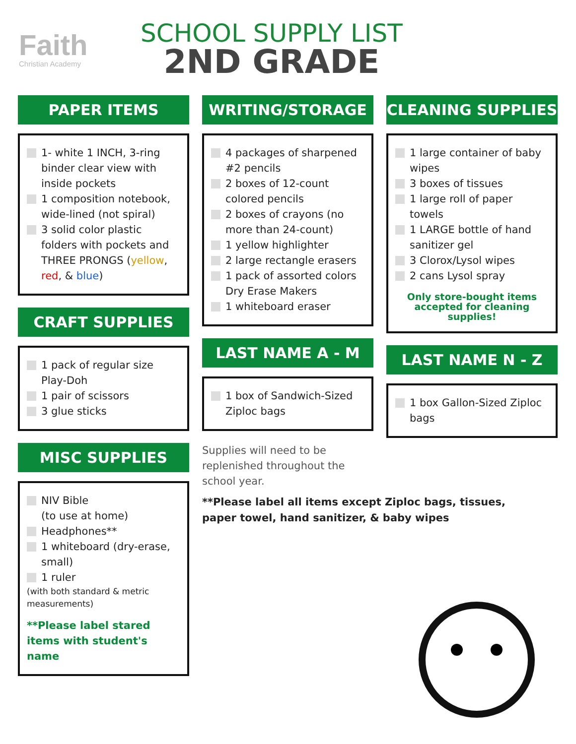Faith
Christian Academy
SCHOOL SUPPLY LIST
2ND GRADE
PAPER ITEMS
1- white 1 INCH, 3-ring binder clear view with inside pockets
1 composition notebook, wide-lined (not spiral)
3 solid color plastic folders with pockets and THREE PRONGS (yellow, red, & blue)
CRAFT SUPPLIES
1 pack of regular size Play-Doh
1 pair of scissors
3 glue sticks
MISC SUPPLIES
NIV Bible
(to use at home)
Headphones**
1 whiteboard (dry-erase, small)
1 ruler
(with both standard & metric measurements)
**Please label stared items with student's name
WRITING/STORAGE
4 packages of sharpened #2 pencils
2 boxes of 12-count colored pencils
2 boxes of crayons (no more than 24-count)
1 yellow highlighter
2 large rectangle erasers
1 pack of assorted colors Dry Erase Makers
1 whiteboard eraser
LAST NAME A - M
1 box of Sandwich-Sized Ziploc bags
Supplies will need to be replenished throughout the school year.
**Please label all items except Ziploc bags, tissues, paper towel, hand sanitizer, & baby wipes
CLEANING SUPPLIES
1 large container of baby wipes
3 boxes of tissues
1 large roll of paper towels
1 LARGE bottle of hand sanitizer gel
3 Clorox/Lysol wipes
2 cans Lysol spray
Only store-bought items accepted for cleaning supplies!
LAST NAME N - Z
1 box Gallon-Sized Ziploc bags